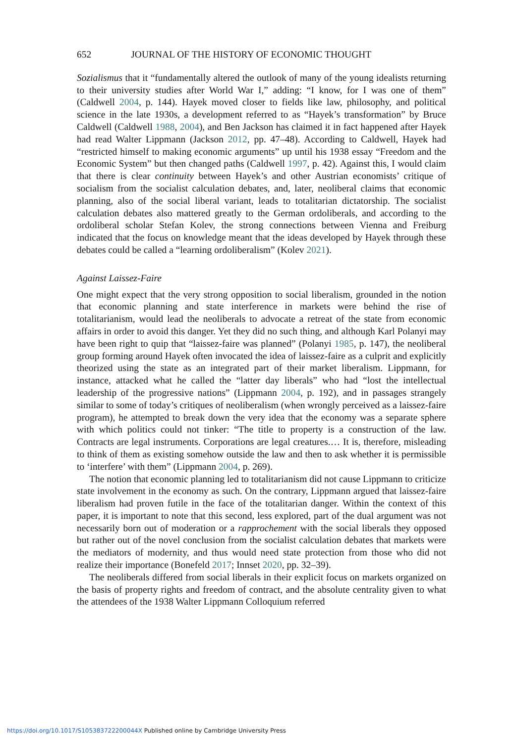652 JOURNAL OF THE HISTORY OF ECONOMIC THOUGHT
Sozialismus that it “fundamentally altered the outlook of many of the young idealists returning to their university studies after World War I,” adding: “I know, for I was one of them” (Caldwell 2004, p. 144). Hayek moved closer to fields like law, philosophy, and political science in the late 1930s, a development referred to as “Hayek’s transformation” by Bruce Caldwell (Caldwell 1988, 2004), and Ben Jackson has claimed it in fact happened after Hayek had read Walter Lippmann (Jackson 2012, pp. 47–48). According to Caldwell, Hayek had “restricted himself to making economic arguments” up until his 1938 essay “Freedom and the Economic System” but then changed paths (Caldwell 1997, p. 42). Against this, I would claim that there is clear continuity between Hayek’s and other Austrian economists’ critique of socialism from the socialist calculation debates, and, later, neoliberal claims that economic planning, also of the social liberal variant, leads to totalitarian dictatorship. The socialist calculation debates also mattered greatly to the German ordoliberals, and according to the ordoliberal scholar Stefan Kolev, the strong connections between Vienna and Freiburg indicated that the focus on knowledge meant that the ideas developed by Hayek through these debates could be called a “learning ordoliberalism” (Kolev 2021).
Against Laissez-Faire
One might expect that the very strong opposition to social liberalism, grounded in the notion that economic planning and state interference in markets were behind the rise of totalitarianism, would lead the neoliberals to advocate a retreat of the state from economic affairs in order to avoid this danger. Yet they did no such thing, and although Karl Polanyi may have been right to quip that “laissez-faire was planned” (Polanyi 1985, p. 147), the neoliberal group forming around Hayek often invocated the idea of laissez-faire as a culprit and explicitly theorized using the state as an integrated part of their market liberalism. Lippmann, for instance, attacked what he called the “latter day liberals” who had “lost the intellectual leadership of the progressive nations” (Lippmann 2004, p. 192), and in passages strangely similar to some of today’s critiques of neoliberalism (when wrongly perceived as a laissez-faire program), he attempted to break down the very idea that the economy was a separate sphere with which politics could not tinker: “The title to property is a construction of the law. Contracts are legal instruments. Corporations are legal creatures.… It is, therefore, misleading to think of them as existing somehow outside the law and then to ask whether it is permissible to ‘interfere’ with them” (Lippmann 2004, p. 269).
The notion that economic planning led to totalitarianism did not cause Lippmann to criticize state involvement in the economy as such. On the contrary, Lippmann argued that laissez-faire liberalism had proven futile in the face of the totalitarian danger. Within the context of this paper, it is important to note that this second, less explored, part of the dual argument was not necessarily born out of moderation or a rapprochement with the social liberals they opposed but rather out of the novel conclusion from the socialist calculation debates that markets were the mediators of modernity, and thus would need state protection from those who did not realize their importance (Bonefeld 2017; Innset 2020, pp. 32–39).
The neoliberals differed from social liberals in their explicit focus on markets organized on the basis of property rights and freedom of contract, and the absolute centrality given to what the attendees of the 1938 Walter Lippmann Colloquium referred
https://doi.org/10.1017/S105383722200044X Published online by Cambridge University Press